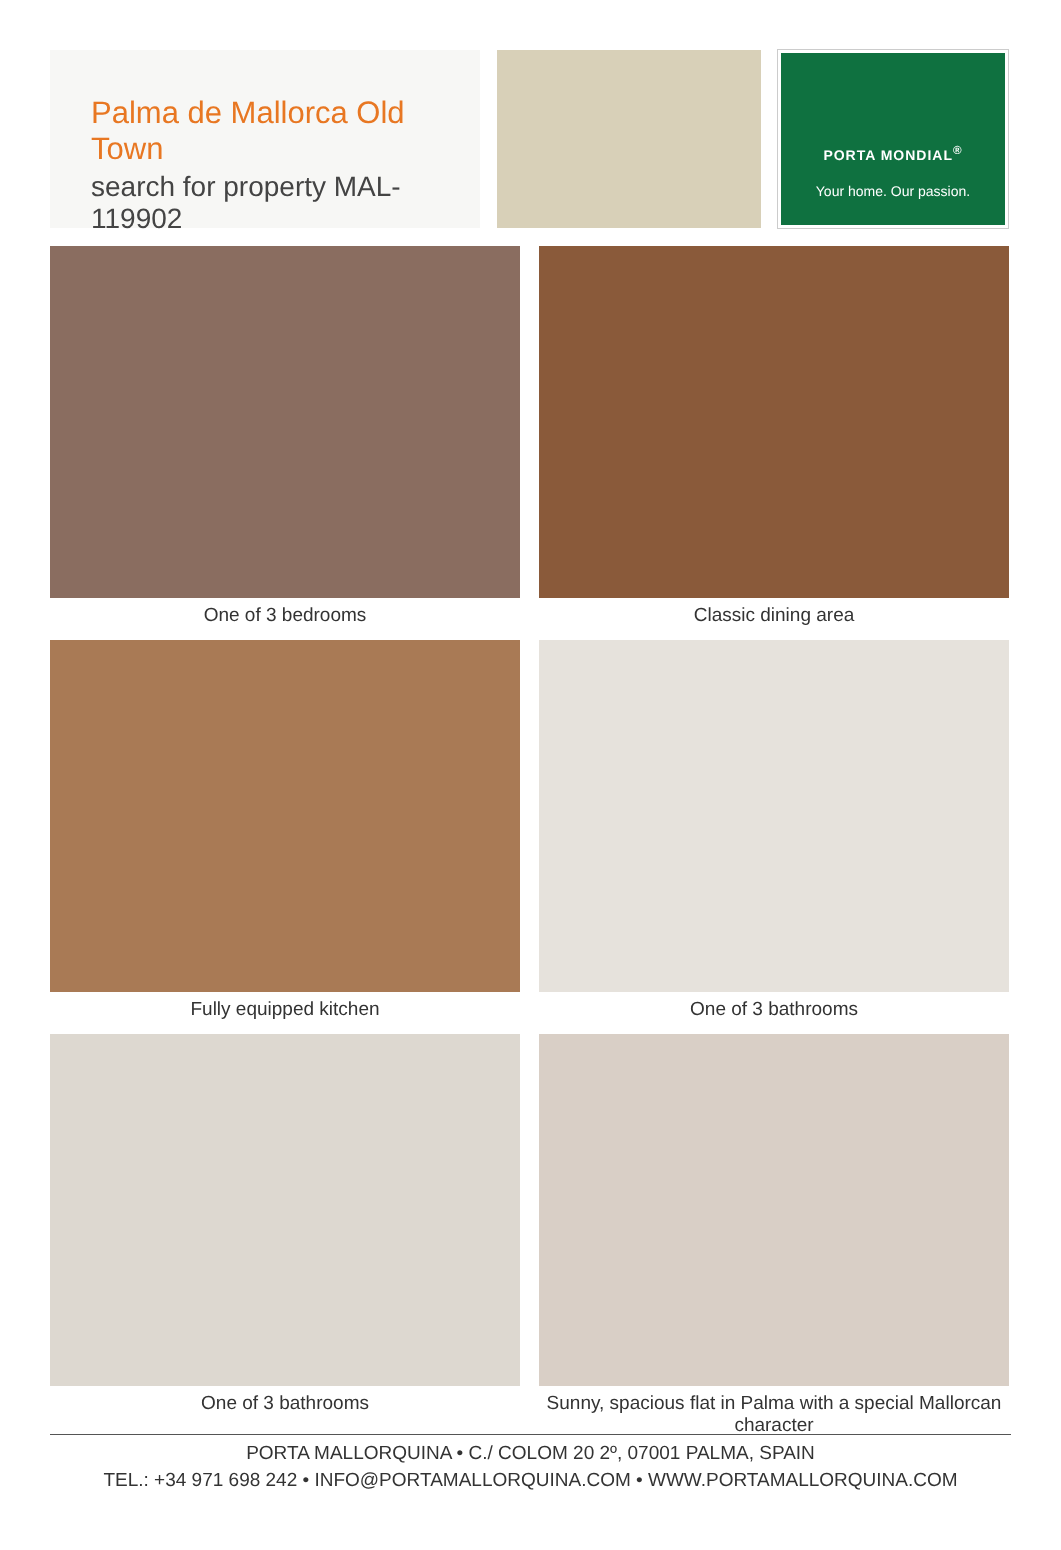Palma de Mallorca Old Town
search for property MAL-119902
PORTA MONDIAL<sup>®</sup>
Your home. Our passion.
One of 3 bedrooms
Classic dining area
Fully equipped kitchen
One of 3 bathrooms
One of 3 bathrooms
Sunny, spacious flat in Palma with a special Mallorcan character
PORTA MALLORQUINA • C./ COLOM 20 2º, 07001 PALMA, SPAIN
TEL.: +34 971 698 242 • INFO@PORTAMALLORQUINA.COM • WWW.PORTAMALLORQUINA.COM